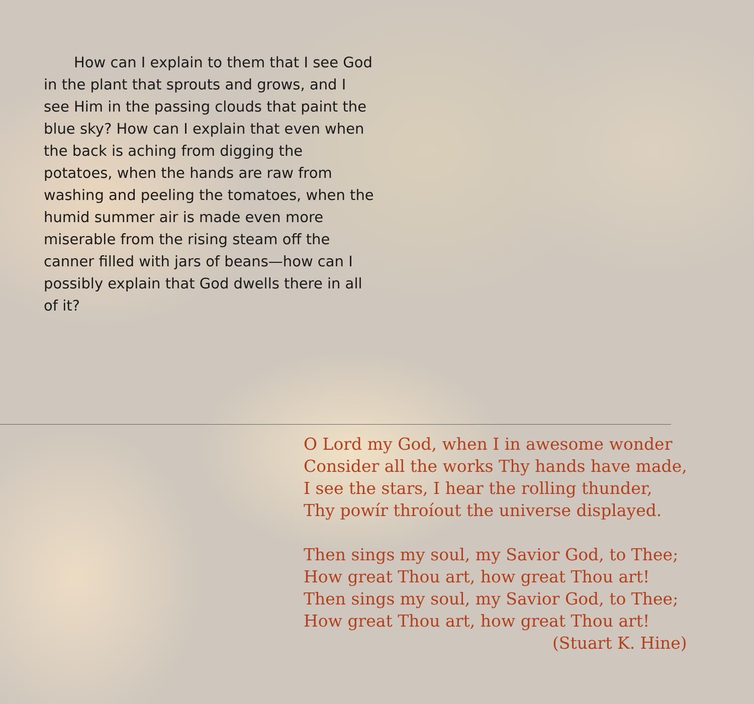How can I explain to them that I see God in the plant that sprouts and grows, and I see Him in the passing clouds that paint the blue sky? How can I explain that even when the back is aching from digging the potatoes, when the hands are raw from washing and peeling the tomatoes, when the humid summer air is made even more miserable from the rising steam off the canner filled with jars of beans—how can I possibly explain that God dwells there in all of it?
O Lord my God, when I in awesome wonder
Consider all the works Thy hands have made,
I see the stars, I hear the rolling thunder,
Thy powír throíout the universe displayed.
Then sings my soul, my Savior God, to Thee;
How great Thou art, how great Thou art!
Then sings my soul, my Savior God, to Thee;
How great Thou art, how great Thou art!
(Stuart K. Hine)